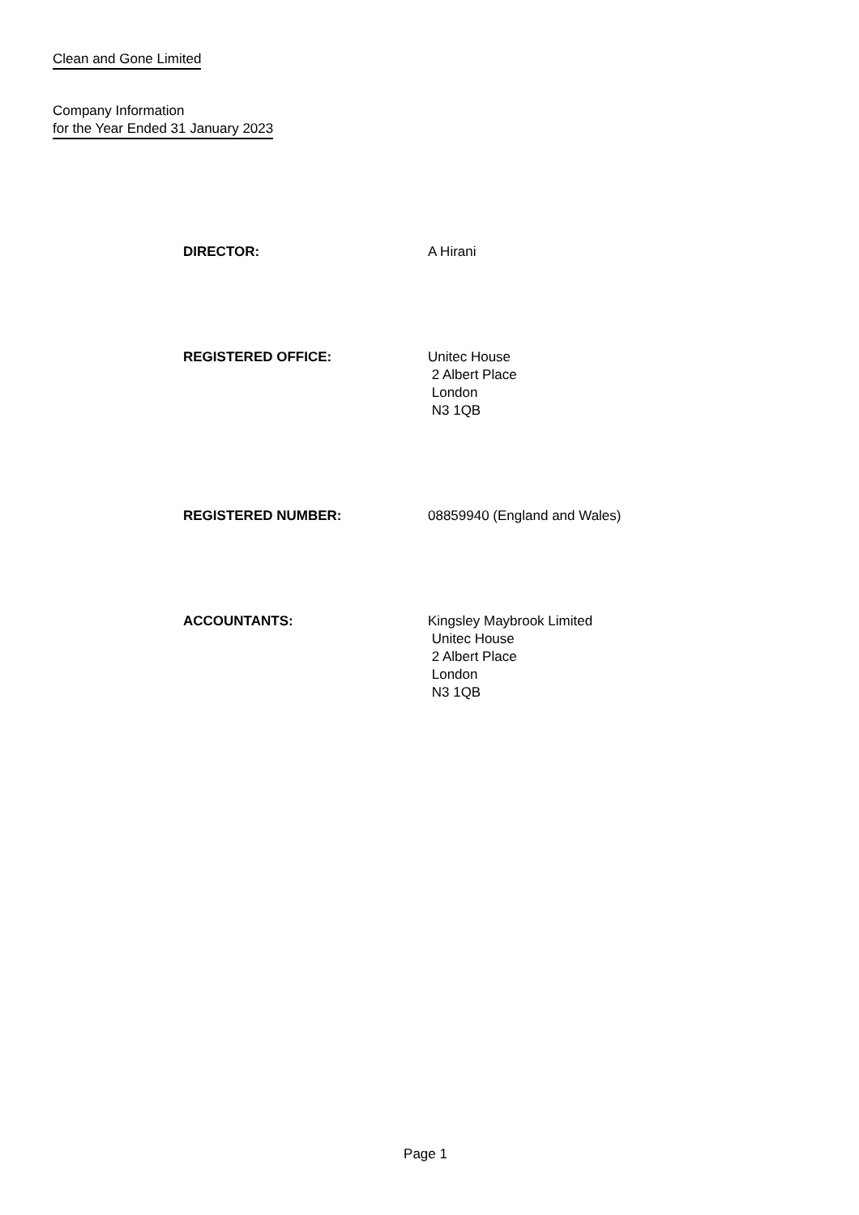Clean and Gone Limited
Company Information
for the Year Ended 31 January 2023
DIRECTOR: A Hirani
REGISTERED OFFICE: Unitec House
2 Albert Place
London
N3 1QB
REGISTERED NUMBER: 08859940 (England and Wales)
ACCOUNTANTS: Kingsley Maybrook Limited
Unitec House
2 Albert Place
London
N3 1QB
Page 1